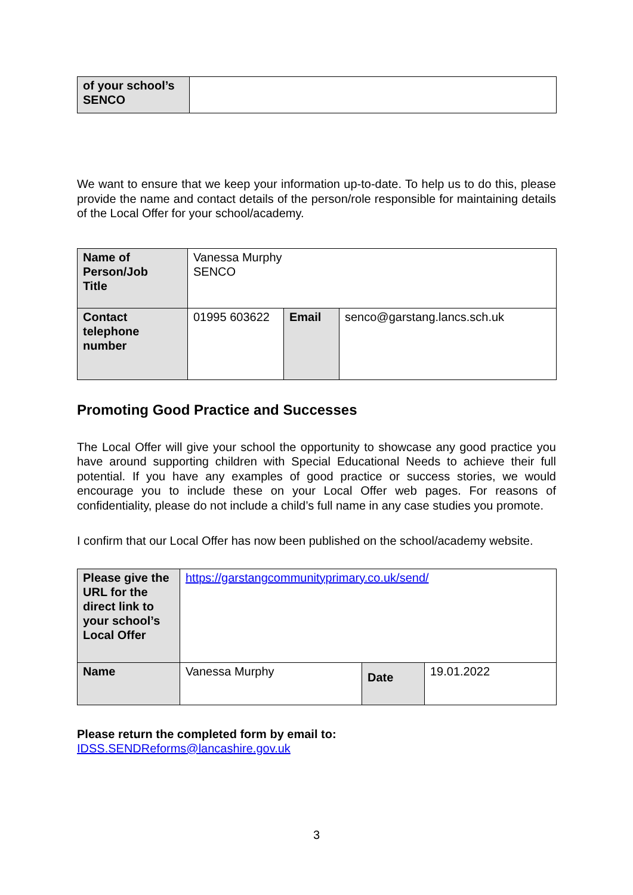| of your school’s SENCO | |
We want to ensure that we keep your information up-to-date. To help us to do this, please provide the name and contact details of the person/role responsible for maintaining details of the Local Offer for your school/academy.
| Name of Person/Job Title | Vanessa Murphy SENCO | | |
| Contact telephone number | 01995 603622 | Email | senco@garstang.lancs.sch.uk |
Promoting Good Practice and Successes
The Local Offer will give your school the opportunity to showcase any good practice you have around supporting children with Special Educational Needs to achieve their full potential. If you have any examples of good practice or success stories, we would encourage you to include these on your Local Offer web pages. For reasons of confidentiality, please do not include a child’s full name in any case studies you promote.
I confirm that our Local Offer has now been published on the school/academy website.
| Please give the URL for the direct link to your school’s Local Offer | https://garstangcommunityprimary.co.uk/send/ | | |
| Name | Vanessa Murphy | Date | 19.01.2022 |
Please return the completed form by email to:
IDSS.SENDReforms@lancashire.gov.uk
3